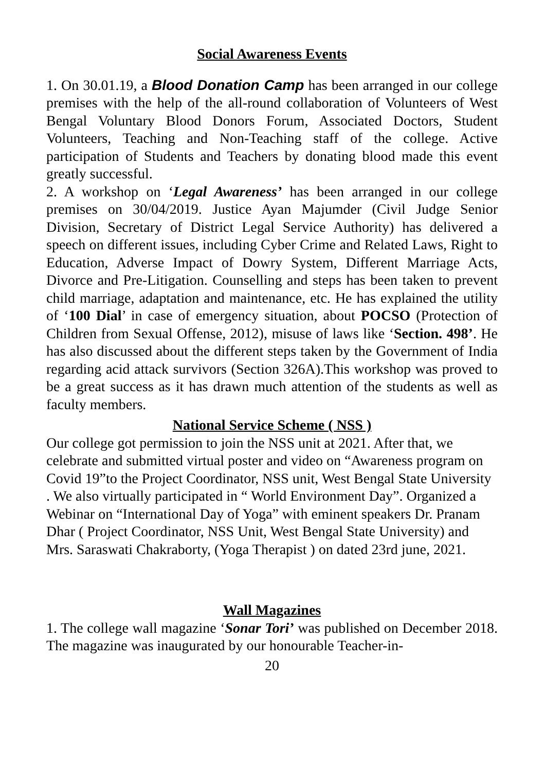Social Awareness Events
1. On 30.01.19, a Blood Donation Camp has been arranged in our college premises with the help of the all-round collaboration of Volunteers of West Bengal Voluntary Blood Donors Forum, Associated Doctors, Student Volunteers, Teaching and Non-Teaching staff of the college. Active participation of Students and Teachers by donating blood made this event greatly successful.
2. A workshop on ‘Legal Awareness’ has been arranged in our college premises on 30/04/2019. Justice Ayan Majumder (Civil Judge Senior Division, Secretary of District Legal Service Authority) has delivered a speech on different issues, including Cyber Crime and Related Laws, Right to Education, Adverse Impact of Dowry System, Different Marriage Acts, Divorce and Pre-Litigation. Counselling and steps has been taken to prevent child marriage, adaptation and maintenance, etc. He has explained the utility of ‘100 Dial’ in case of emergency situation, about POCSO (Protection of Children from Sexual Offense, 2012), misuse of laws like ‘Section. 498’. He has also discussed about the different steps taken by the Government of India regarding acid attack survivors (Section 326A).This workshop was proved to be a great success as it has drawn much attention of the students as well as faculty members.
National Service Scheme ( NSS )
Our college got permission to join the NSS unit at 2021. After that, we celebrate and submitted virtual poster and video on “Awareness program on Covid 19”to the Project Coordinator, NSS unit, West Bengal State University . We also virtually participated in “ World Environment Day”. Organized a Webinar on “International Day of Yoga” with eminent speakers Dr. Pranam Dhar ( Project Coordinator, NSS Unit, West Bengal State University) and Mrs. Saraswati Chakraborty, (Yoga Therapist ) on dated 23rd june, 2021.
Wall Magazines
1. The college wall magazine ‘Sonar Tori’ was published on December 2018. The magazine was inaugurated by our honourable Teacher-in-
20